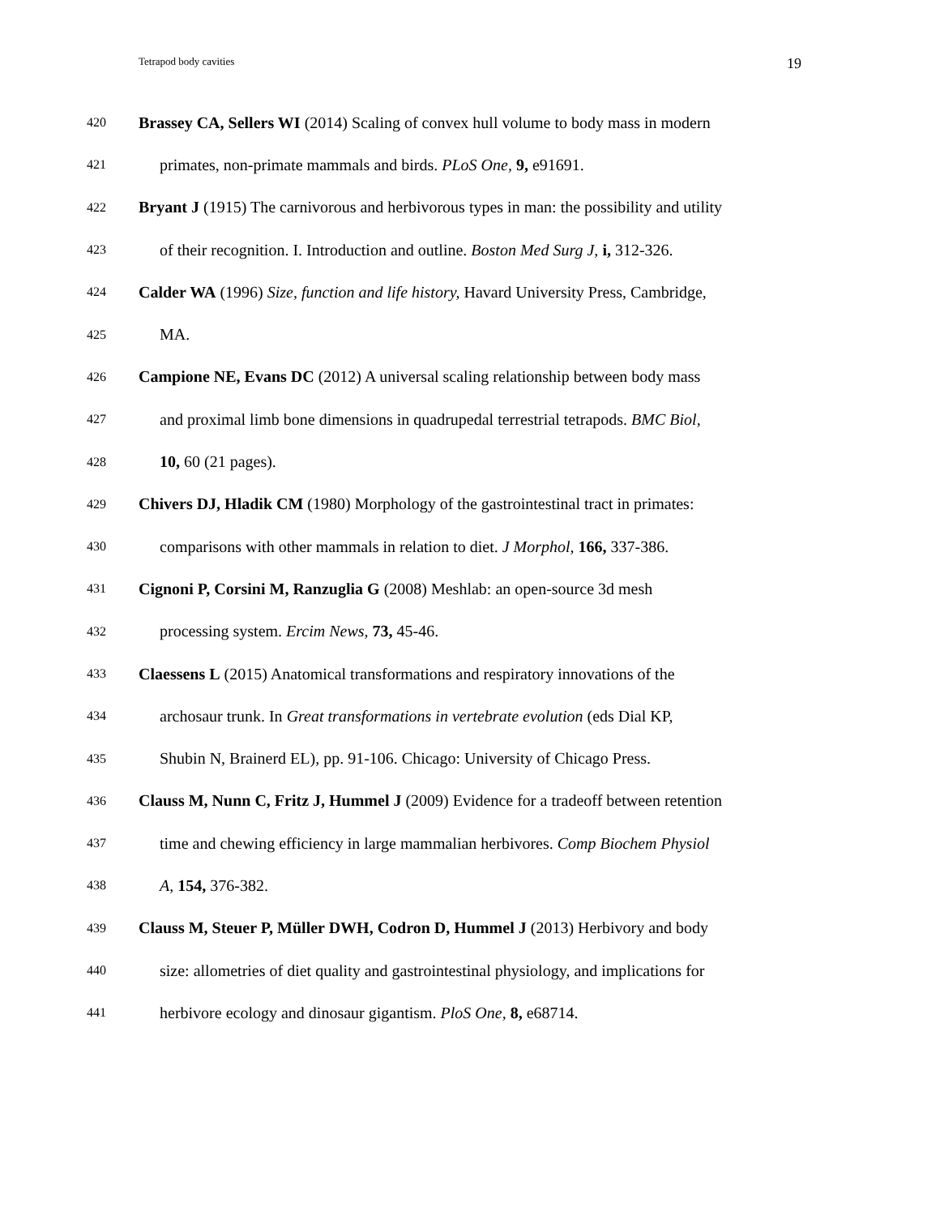Tetrapod body cavities 19
420 Brassey CA, Sellers WI (2014) Scaling of convex hull volume to body mass in modern
421 primates, non-primate mammals and birds. PLoS One, 9, e91691.
422 Bryant J (1915) The carnivorous and herbivorous types in man: the possibility and utility
423 of their recognition. I. Introduction and outline. Boston Med Surg J, i, 312-326.
424 Calder WA (1996) Size, function and life history, Havard University Press, Cambridge,
425 MA.
426 Campione NE, Evans DC (2012) A universal scaling relationship between body mass
427 and proximal limb bone dimensions in quadrupedal terrestrial tetrapods. BMC Biol,
428 10, 60 (21 pages).
429 Chivers DJ, Hladik CM (1980) Morphology of the gastrointestinal tract in primates:
430 comparisons with other mammals in relation to diet. J Morphol, 166, 337-386.
431 Cignoni P, Corsini M, Ranzuglia G (2008) Meshlab: an open-source 3d mesh
432 processing system. Ercim News, 73, 45-46.
433 Claessens L (2015) Anatomical transformations and respiratory innovations of the
434 archosaur trunk. In Great transformations in vertebrate evolution (eds Dial KP,
435 Shubin N, Brainerd EL), pp. 91-106. Chicago: University of Chicago Press.
436 Clauss M, Nunn C, Fritz J, Hummel J (2009) Evidence for a tradeoff between retention
437 time and chewing efficiency in large mammalian herbivores. Comp Biochem Physiol
438 A, 154, 376-382.
439 Clauss M, Steuer P, Müller DWH, Codron D, Hummel J (2013) Herbivory and body
440 size: allometries of diet quality and gastrointestinal physiology, and implications for
441 herbivore ecology and dinosaur gigantism. PloS One, 8, e68714.